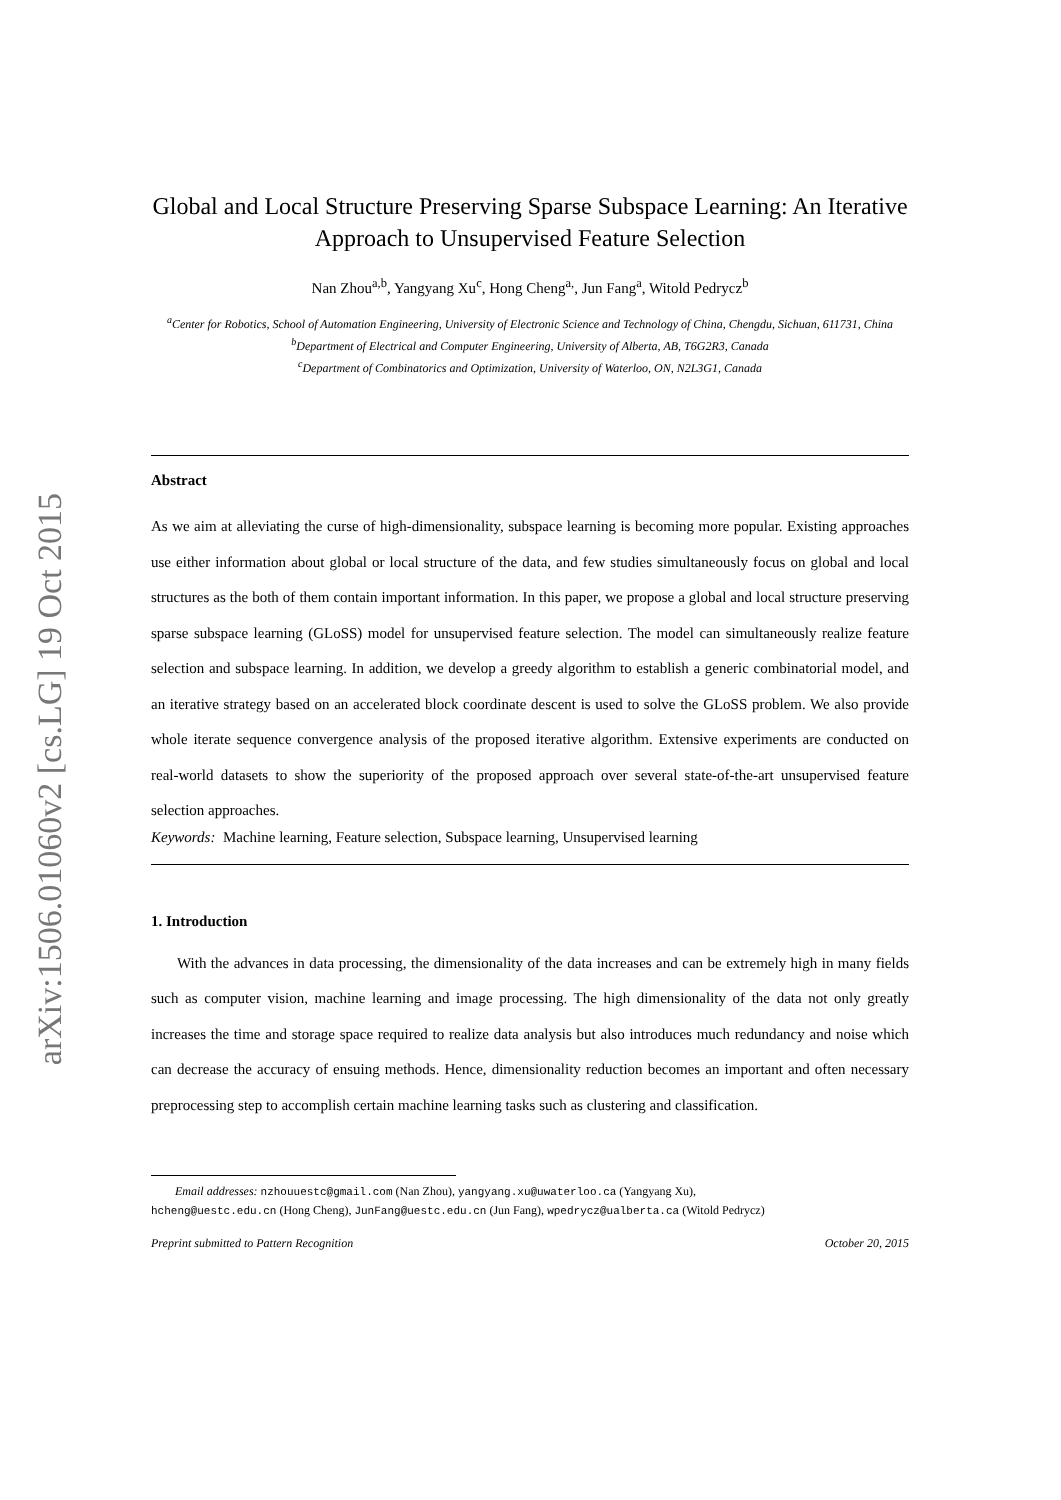arXiv:1506.01060v2 [cs.LG] 19 Oct 2015
Global and Local Structure Preserving Sparse Subspace Learning: An Iterative Approach to Unsupervised Feature Selection
Nan Zhou<sup>a,b</sup>, Yangyang Xu<sup>c</sup>, Hong Cheng<sup>a,</sup>, Jun Fang<sup>a</sup>, Witold Pedrycz<sup>b</sup>
<sup>a</sup> Center for Robotics, School of Automation Engineering, University of Electronic Science and Technology of China, Chengdu, Sichuan, 611731, China
<sup>b</sup> Department of Electrical and Computer Engineering, University of Alberta, AB, T6G2R3, Canada
<sup>c</sup> Department of Combinatorics and Optimization, University of Waterloo, ON, N2L3G1, Canada
Abstract
As we aim at alleviating the curse of high-dimensionality, subspace learning is becoming more popular. Existing approaches use either information about global or local structure of the data, and few studies simultaneously focus on global and local structures as the both of them contain important information. In this paper, we propose a global and local structure preserving sparse subspace learning (GLoSS) model for unsupervised feature selection. The model can simultaneously realize feature selection and subspace learning. In addition, we develop a greedy algorithm to establish a generic combinatorial model, and an iterative strategy based on an accelerated block coordinate descent is used to solve the GLoSS problem. We also provide whole iterate sequence convergence analysis of the proposed iterative algorithm. Extensive experiments are conducted on real-world datasets to show the superiority of the proposed approach over several state-of-the-art unsupervised feature selection approaches.
Keywords: Machine learning, Feature selection, Subspace learning, Unsupervised learning
1. Introduction
With the advances in data processing, the dimensionality of the data increases and can be extremely high in many fields such as computer vision, machine learning and image processing. The high dimensionality of the data not only greatly increases the time and storage space required to realize data analysis but also introduces much redundancy and noise which can decrease the accuracy of ensuing methods. Hence, dimensionality reduction becomes an important and often necessary preprocessing step to accomplish certain machine learning tasks such as clustering and classification.
Email addresses: nzhouuestc@gmail.com (Nan Zhou), yangyang.xu@uwaterloo.ca (Yangyang Xu),
hcheng@uestc.edu.cn (Hong Cheng), JunFang@uestc.edu.cn (Jun Fang), wpedrycz@ualberta.ca (Witold Pedrycz)
Preprint submitted to Pattern Recognition October 20, 2015